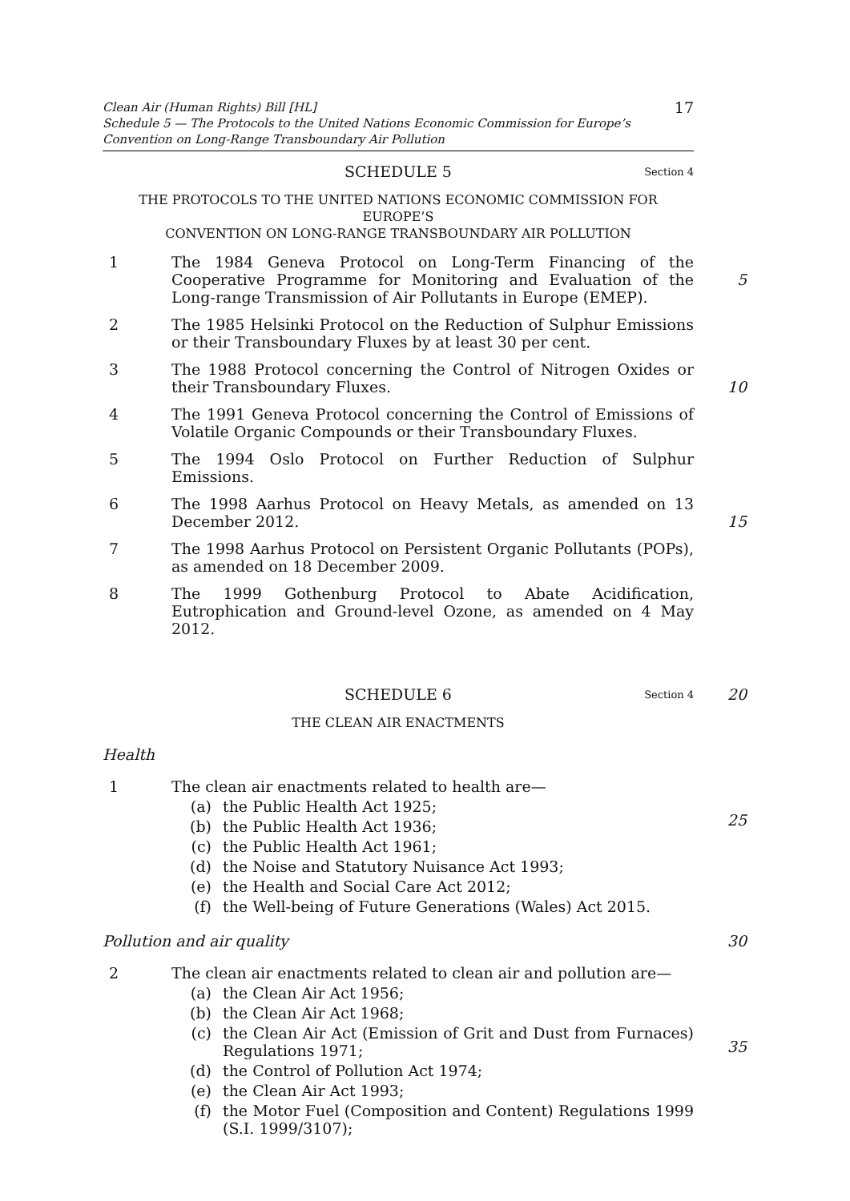17 Clean Air (Human Rights) Bill [HL]
Schedule 5 — The Protocols to the United Nations Economic Commission for Europe’s Convention on Long-Range Transboundary Air Pollution
SCHEDULE 5 Section 4
THE PROTOCOLS TO THE UNITED NATIONS ECONOMIC COMMISSION FOR EUROPE’S
CONVENTION ON LONG-RANGE TRANSBOUNDARY AIR POLLUTION
1 The 1984 Geneva Protocol on Long-Term Financing of the Cooperative Programme for Monitoring and Evaluation of the Long-range Transmission of Air Pollutants in Europe (EMEP).
5
2 The 1985 Helsinki Protocol on the Reduction of Sulphur Emissions or their Transboundary Fluxes by at least 30 per cent.
3 The 1988 Protocol concerning the Control of Nitrogen Oxides or their Transboundary Fluxes.
10
4 The 1991 Geneva Protocol concerning the Control of Emissions of Volatile Organic Compounds or their Transboundary Fluxes.
5 The 1994 Oslo Protocol on Further Reduction of Sulphur Emissions.
6 The 1998 Aarhus Protocol on Heavy Metals, as amended on 13 December 2012.
15
7 The 1998 Aarhus Protocol on Persistent Organic Pollutants (POPs), as amended on 18 December 2009.
8 The 1999 Gothenburg Protocol to Abate Acidification, Eutrophication and Ground-level Ozone, as amended on 4 May 2012.
SCHEDULE 6 Section 4 20
THE CLEAN AIR ENACTMENTS
Health
1 The clean air enactments related to health are—
(a) the Public Health Act 1925;
(b) the Public Health Act 1936;
(c) the Public Health Act 1961;
(d) the Noise and Statutory Nuisance Act 1993;
(e) the Health and Social Care Act 2012;
(f) the Well-being of Future Generations (Wales) Act 2015.
25
Pollution and air quality 30
2 The clean air enactments related to clean air and pollution are—
(a) the Clean Air Act 1956;
(b) the Clean Air Act 1968;
(c) the Clean Air Act (Emission of Grit and Dust from Furnaces) Regulations 1971;
(d) the Control of Pollution Act 1974;
(e) the Clean Air Act 1993;
(f) the Motor Fuel (Composition and Content) Regulations 1999 (S.I. 1999/3107);
35